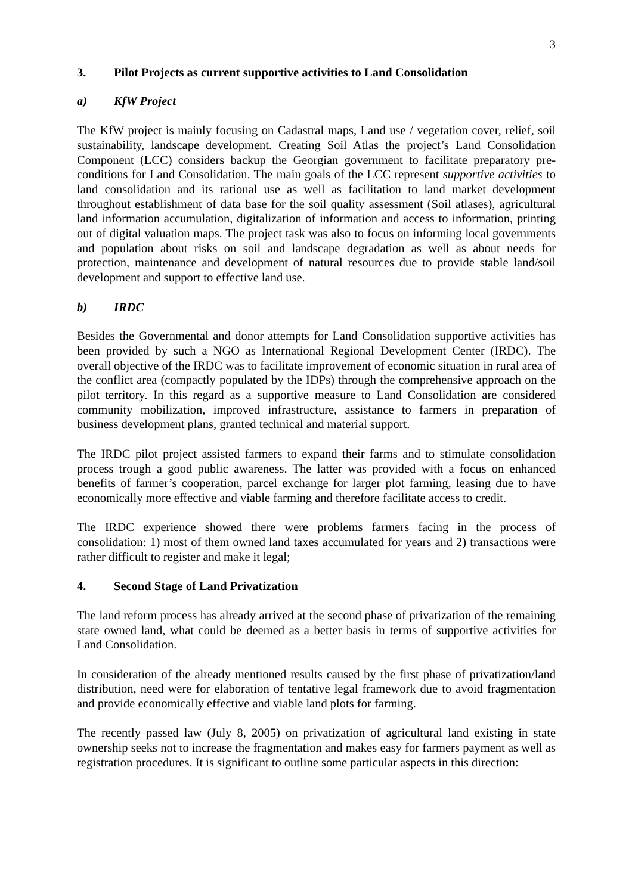3
3. Pilot Projects as current supportive activities to Land Consolidation
a) KfW Project
The KfW project is mainly focusing on Cadastral maps, Land use / vegetation cover, relief, soil sustainability, landscape development. Creating Soil Atlas the project’s Land Consolidation Component (LCC) considers backup the Georgian government to facilitate preparatory pre-conditions for Land Consolidation. The main goals of the LCC represent supportive activities to land consolidation and its rational use as well as facilitation to land market development throughout establishment of data base for the soil quality assessment (Soil atlases), agricultural land information accumulation, digitalization of information and access to information, printing out of digital valuation maps. The project task was also to focus on informing local governments and population about risks on soil and landscape degradation as well as about needs for protection, maintenance and development of natural resources due to provide stable land/soil development and support to effective land use.
b) IRDC
Besides the Governmental and donor attempts for Land Consolidation supportive activities has been provided by such a NGO as International Regional Development Center (IRDC). The overall objective of the IRDC was to facilitate improvement of economic situation in rural area of the conflict area (compactly populated by the IDPs) through the comprehensive approach on the pilot territory. In this regard as a supportive measure to Land Consolidation are considered community mobilization, improved infrastructure, assistance to farmers in preparation of business development plans, granted technical and material support.
The IRDC pilot project assisted farmers to expand their farms and to stimulate consolidation process trough a good public awareness. The latter was provided with a focus on enhanced benefits of farmer’s cooperation, parcel exchange for larger plot farming, leasing due to have economically more effective and viable farming and therefore facilitate access to credit.
The IRDC experience showed there were problems farmers facing in the process of consolidation: 1) most of them owned land taxes accumulated for years and 2) transactions were rather difficult to register and make it legal;
4. Second Stage of Land Privatization
The land reform process has already arrived at the second phase of privatization of the remaining state owned land, what could be deemed as a better basis in terms of supportive activities for Land Consolidation.
In consideration of the already mentioned results caused by the first phase of privatization/land distribution, need were for elaboration of tentative legal framework due to avoid fragmentation and provide economically effective and viable land plots for farming.
The recently passed law (July 8, 2005) on privatization of agricultural land existing in state ownership seeks not to increase the fragmentation and makes easy for farmers payment as well as registration procedures. It is significant to outline some particular aspects in this direction: